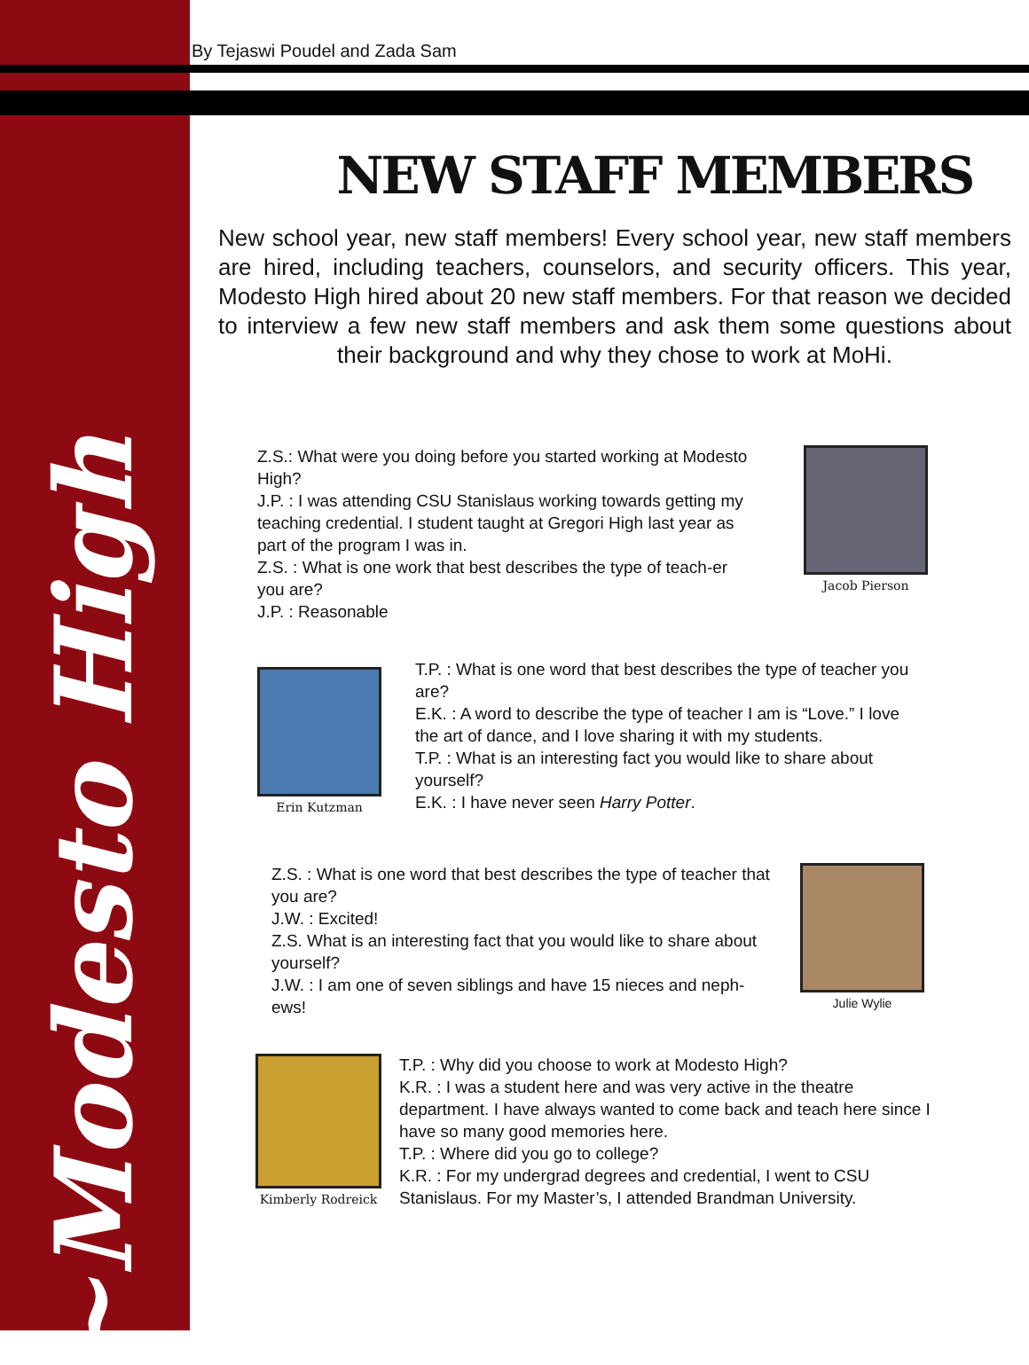~Modesto High
By Tejaswi Poudel and Zada Sam
NEW STAFF MEMBERS
New school year, new staff members! Every school year, new staff members are hired, including teachers, counselors, and security officers. This year, Modesto High hired about 20 new staff members. For that reason we decided to interview a few new staff members and ask them some questions about their background and why they chose to work at MoHi.
Z.S.: What were you doing before you started working at Modesto High?
J.P. : I was attending CSU Stanislaus working towards getting my teaching credential. I student taught at Gregori High last year as part of the program I was in.
Z.S. : What is one work that best describes the type of teach-er you are?
J.P. : Reasonable
Jacob Pierson
Erin Kutzman
T.P. : What is one word that best describes the type of teacher you are?
E.K. : A word to describe the type of teacher I am is “Love.” I love the art of dance, and I love sharing it with my students.
T.P. : What is an interesting fact you would like to share about yourself?
E.K. : I have never seen Harry Potter.
Z.S. : What is one word that best describes the type of teacher that you are?
J.W. : Excited!
Z.S. What is an interesting fact that you would like to share about yourself?
J.W. : I am one of seven siblings and have 15 nieces and neph-ews!
Julie Wylie
Kimberly Rodreick
T.P. : Why did you choose to work at Modesto High?
K.R. : I was a student here and was very active in the theatre department. I have always wanted to come back and teach here since I have so many good memories here.
T.P. : Where did you go to college?
K.R. : For my undergrad degrees and credential, I went to CSU Stanislaus. For my Master’s, I attended Brandman University.